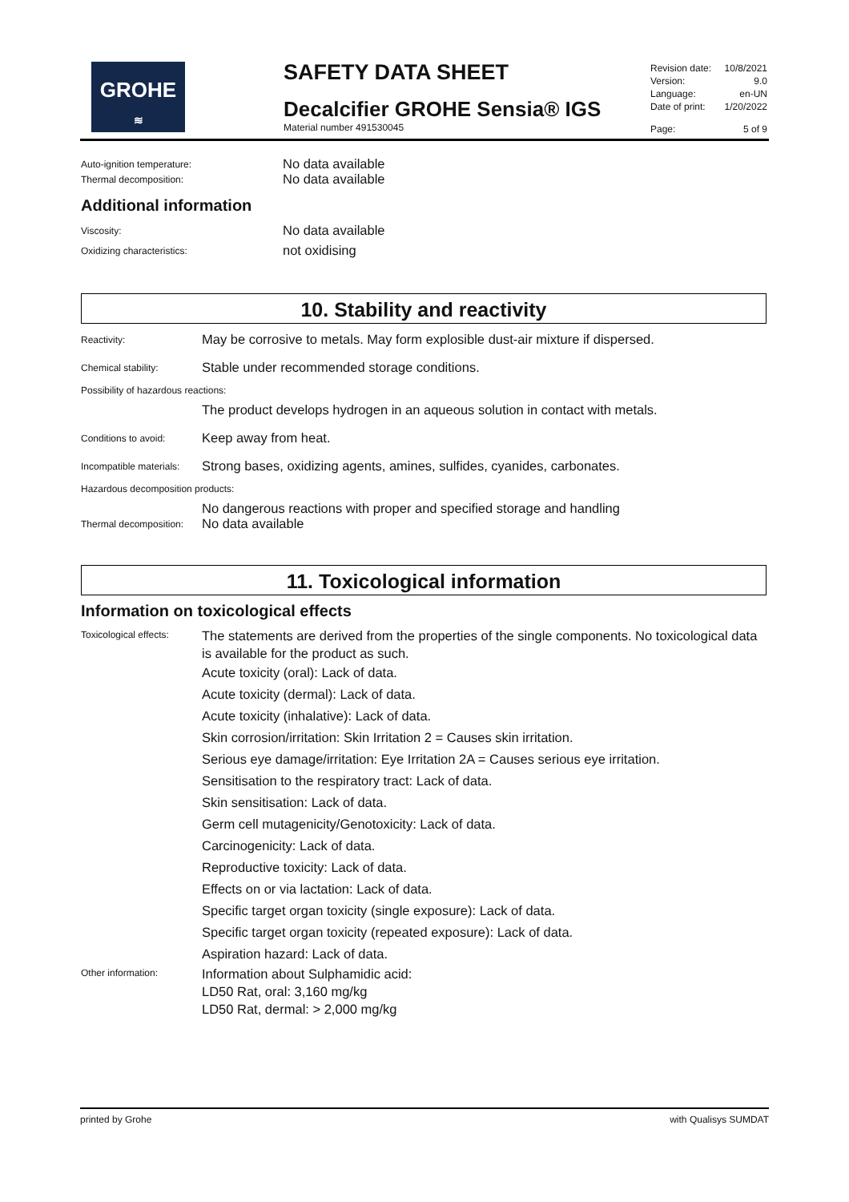GROHE
≋
SAFETY DATA SHEET
Decalcifier GROHE Sensia® IGS
Material number 491530045
| Revision date: | 10/8/2021 |
| Version: | 9.0 |
| Language: | en-UN |
| Date of print: | 1/20/2022 |
| Page: | 5 of 9 |
Auto-ignition temperature:
No data available
Thermal decomposition:
No data available
Additional information
Viscosity:
No data available
Oxidizing characteristics:
not oxidising
10. Stability and reactivity
Reactivity:
May be corrosive to metals. May form explosible dust-air mixture if dispersed.
Chemical stability:
Stable under recommended storage conditions.
Possibility of hazardous reactions:
The product develops hydrogen in an aqueous solution in contact with metals.
Conditions to avoid:
Keep away from heat.
Incompatible materials:
Strong bases, oxidizing agents, amines, sulfides, cyanides, carbonates.
Hazardous decomposition products:
No dangerous reactions with proper and specified storage and handling
Thermal decomposition:
No data available
11. Toxicological information
Information on toxicological effects
Toxicological effects:
The statements are derived from the properties of the single components. No toxicological data is available for the product as such.
Acute toxicity (oral): Lack of data.
Acute toxicity (dermal): Lack of data.
Acute toxicity (inhalative): Lack of data.
Skin corrosion/irritation: Skin Irritation 2 = Causes skin irritation.
Serious eye damage/irritation: Eye Irritation 2A = Causes serious eye irritation.
Sensitisation to the respiratory tract: Lack of data.
Skin sensitisation: Lack of data.
Germ cell mutagenicity/Genotoxicity: Lack of data.
Carcinogenicity: Lack of data.
Reproductive toxicity: Lack of data.
Effects on or via lactation: Lack of data.
Specific target organ toxicity (single exposure): Lack of data.
Specific target organ toxicity (repeated exposure): Lack of data.
Aspiration hazard: Lack of data.
Other information:
Information about Sulphamidic acid:
LD50 Rat, oral: 3,160 mg/kg
LD50 Rat, dermal: > 2,000 mg/kg
printed by Grohe with Qualisys SUMDAT